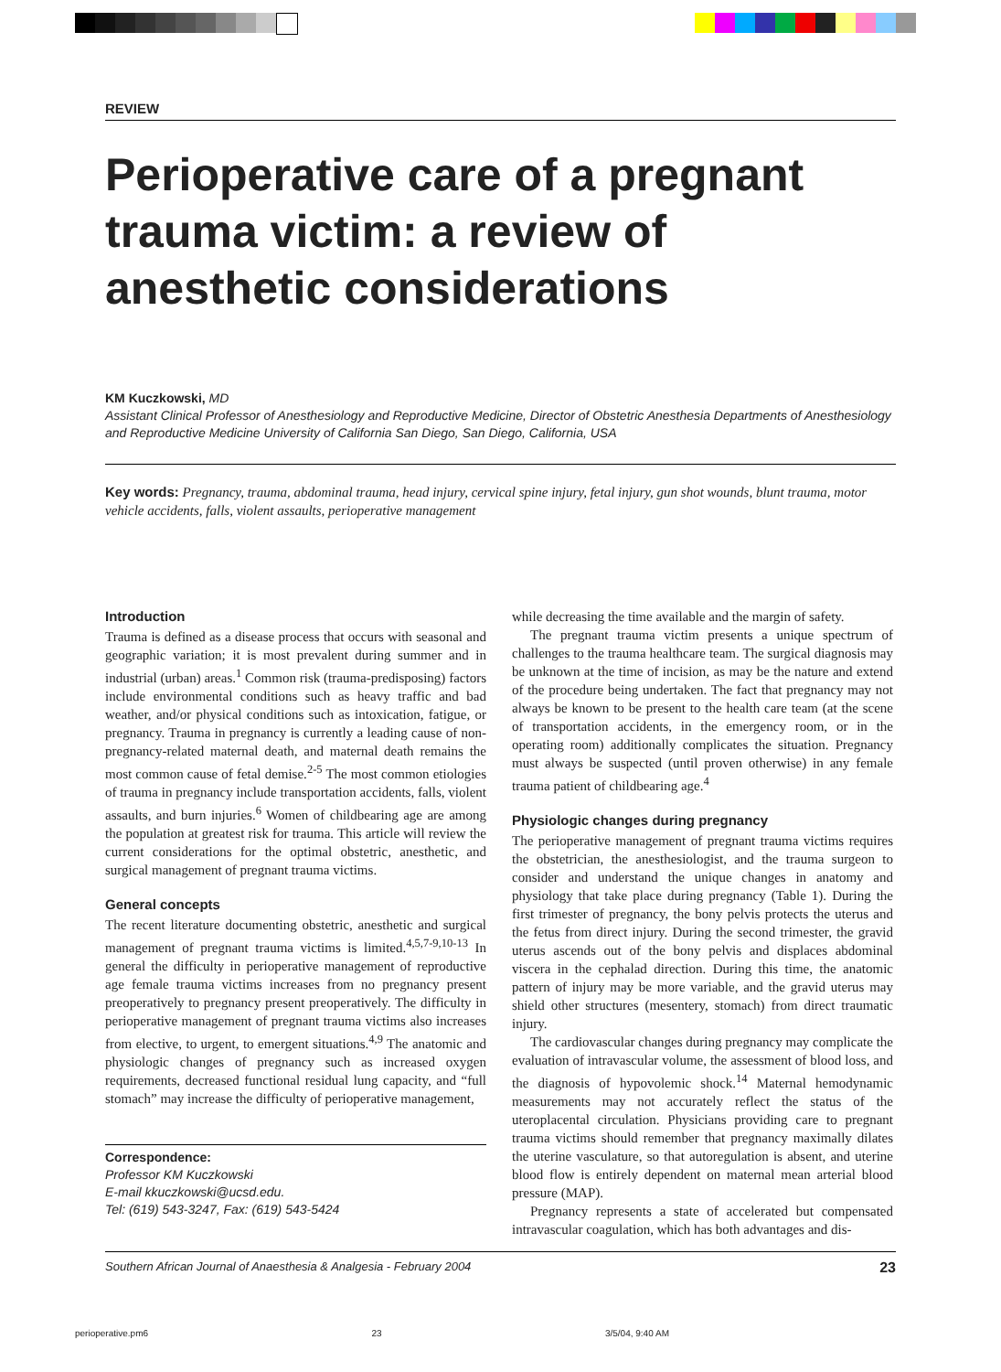REVIEW
Perioperative care of a pregnant trauma victim: a review of anesthetic considerations
KM Kuczkowski, MD
Assistant Clinical Professor of Anesthesiology and Reproductive Medicine, Director of Obstetric Anesthesia Departments of Anesthesiology and Reproductive Medicine University of California San Diego, San Diego, California, USA
Key words: Pregnancy, trauma, abdominal trauma, head injury, cervical spine injury, fetal injury, gun shot wounds, blunt trauma, motor vehicle accidents, falls, violent assaults, perioperative management
Introduction
Trauma is defined as a disease process that occurs with seasonal and geographic variation; it is most prevalent during summer and in industrial (urban) areas.<sup>1</sup> Common risk (trauma-predisposing) factors include environmental conditions such as heavy traffic and bad weather, and/or physical conditions such as intoxication, fatigue, or pregnancy. Trauma in pregnancy is currently a leading cause of non-pregnancy-related maternal death, and maternal death remains the most common cause of fetal demise.<sup>2-5</sup> The most common etiologies of trauma in pregnancy include transportation accidents, falls, violent assaults, and burn injuries.<sup>6</sup> Women of childbearing age are among the population at greatest risk for trauma. This article will review the current considerations for the optimal obstetric, anesthetic, and surgical management of pregnant trauma victims.
General concepts
The recent literature documenting obstetric, anesthetic and surgical management of pregnant trauma victims is limited.<sup>4,5,7-9,10-13</sup> In general the difficulty in perioperative management of reproductive age female trauma victims increases from no pregnancy present preoperatively to pregnancy present preoperatively. The difficulty in perioperative management of pregnant trauma victims also increases from elective, to urgent, to emergent situations.<sup>4,9</sup> The anatomic and physiologic changes of pregnancy such as increased oxygen requirements, decreased functional residual lung capacity, and “full stomach” may increase the difficulty of perioperative management,
Correspondence:
Professor KM Kuczkowski
E-mail kkuczkowski@ucsd.edu.
Tel: (619) 543-3247, Fax: (619) 543-5424
while decreasing the time available and the margin of safety.
The pregnant trauma victim presents a unique spectrum of challenges to the trauma healthcare team. The surgical diagnosis may be unknown at the time of incision, as may be the nature and extend of the procedure being undertaken. The fact that pregnancy may not always be known to be present to the health care team (at the scene of transportation accidents, in the emergency room, or in the operating room) additionally complicates the situation. Pregnancy must always be suspected (until proven otherwise) in any female trauma patient of childbearing age.<sup>4</sup>
Physiologic changes during pregnancy
The perioperative management of pregnant trauma victims requires the obstetrician, the anesthesiologist, and the trauma surgeon to consider and understand the unique changes in anatomy and physiology that take place during pregnancy (Table 1). During the first trimester of pregnancy, the bony pelvis protects the uterus and the fetus from direct injury. During the second trimester, the gravid uterus ascends out of the bony pelvis and displaces abdominal viscera in the cephalad direction. During this time, the anatomic pattern of injury may be more variable, and the gravid uterus may shield other structures (mesentery, stomach) from direct traumatic injury.
The cardiovascular changes during pregnancy may complicate the evaluation of intravascular volume, the assessment of blood loss, and the diagnosis of hypovolemic shock.<sup>14</sup> Maternal hemodynamic measurements may not accurately reflect the status of the uteroplacental circulation. Physicians providing care to pregnant trauma victims should remember that pregnancy maximally dilates the uterine vasculature, so that autoregulation is absent, and uterine blood flow is entirely dependent on maternal mean arterial blood pressure (MAP).
Pregnancy represents a state of accelerated but compensated intravascular coagulation, which has both advantages and dis-
Southern African Journal of Anaesthesia & Analgesia - February 2004 23
perioperative.pm6 23 3/5/04, 9:40 AM